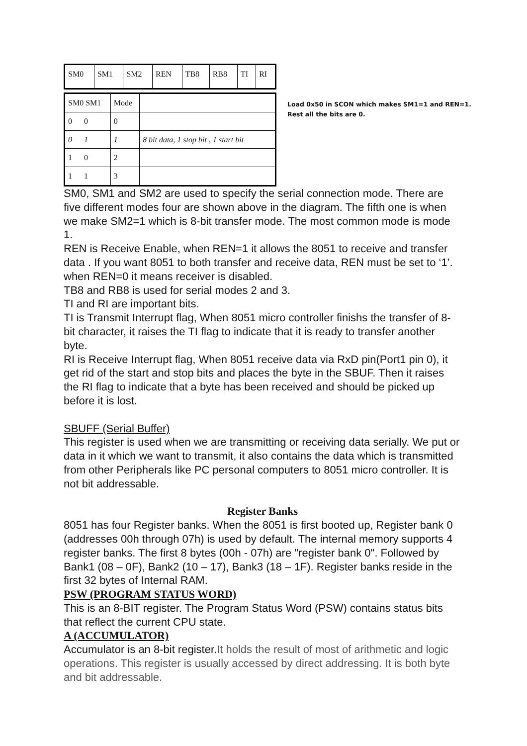| SM0 | SM1 | SM2 | REN | TB8 | RB8 | TI | RI |
| SM0 SM1 | Mode | |
| 0 0 | 0 | |
| 0 1 | 1 | 8 bit data, 1 stop bit , 1 start bit |
| 1 0 | 2 | |
| 1 1 | 3 | |
Load 0x50 in SCON which makes SM1=1 and REN=1.
Rest all the bits are 0.
SM0, SM1 and SM2 are used to specify the serial connection mode. There are five different modes four are shown above in the diagram. The fifth one is when we make SM2=1 which is 8-bit transfer mode. The most common mode is mode 1.
REN is Receive Enable, when REN=1 it allows the 8051 to receive and transfer data . If you want 8051 to both transfer and receive data, REN must be set to ‘1’. when REN=0 it means receiver is disabled.
TB8 and RB8 is used for serial modes 2 and 3.
TI and RI are important bits.
TI is Transmit Interrupt flag, When 8051 micro controller finishs the transfer of 8-bit character, it raises the TI flag to indicate that it is ready to transfer another byte.
RI is Receive Interrupt flag, When 8051 receive data via RxD pin(Port1 pin 0), it get rid of the start and stop bits and places the byte in the SBUF. Then it raises the RI flag to indicate that a byte has been received and should be picked up before it is lost.
SBUFF (Serial Buffer)
This register is used when we are transmitting or receiving data serially. We put or data in it which we want to transmit, it also contains the data which is transmitted from other Peripherals like PC personal computers to 8051 micro controller. It is not bit addressable.
Register Banks
8051 has four Register banks. When the 8051 is first booted up, Register bank 0 (addresses 00h through 07h) is used by default. The internal memory supports 4 register banks. The first 8 bytes (00h - 07h) are "register bank 0". Followed by Bank1 (08 – 0F), Bank2 (10 – 17), Bank3 (18 – 1F). Register banks reside in the first 32 bytes of Internal RAM.
PSW (PROGRAM STATUS WORD)
This is an 8-BIT register. The Program Status Word (PSW) contains status bits that reflect the current CPU state.
A (ACCUMULATOR)
Accumulator is an 8-bit register.It holds the result of most of arithmetic and logic operations. This register is usually accessed by direct addressing. It is both byte and bit addressable.